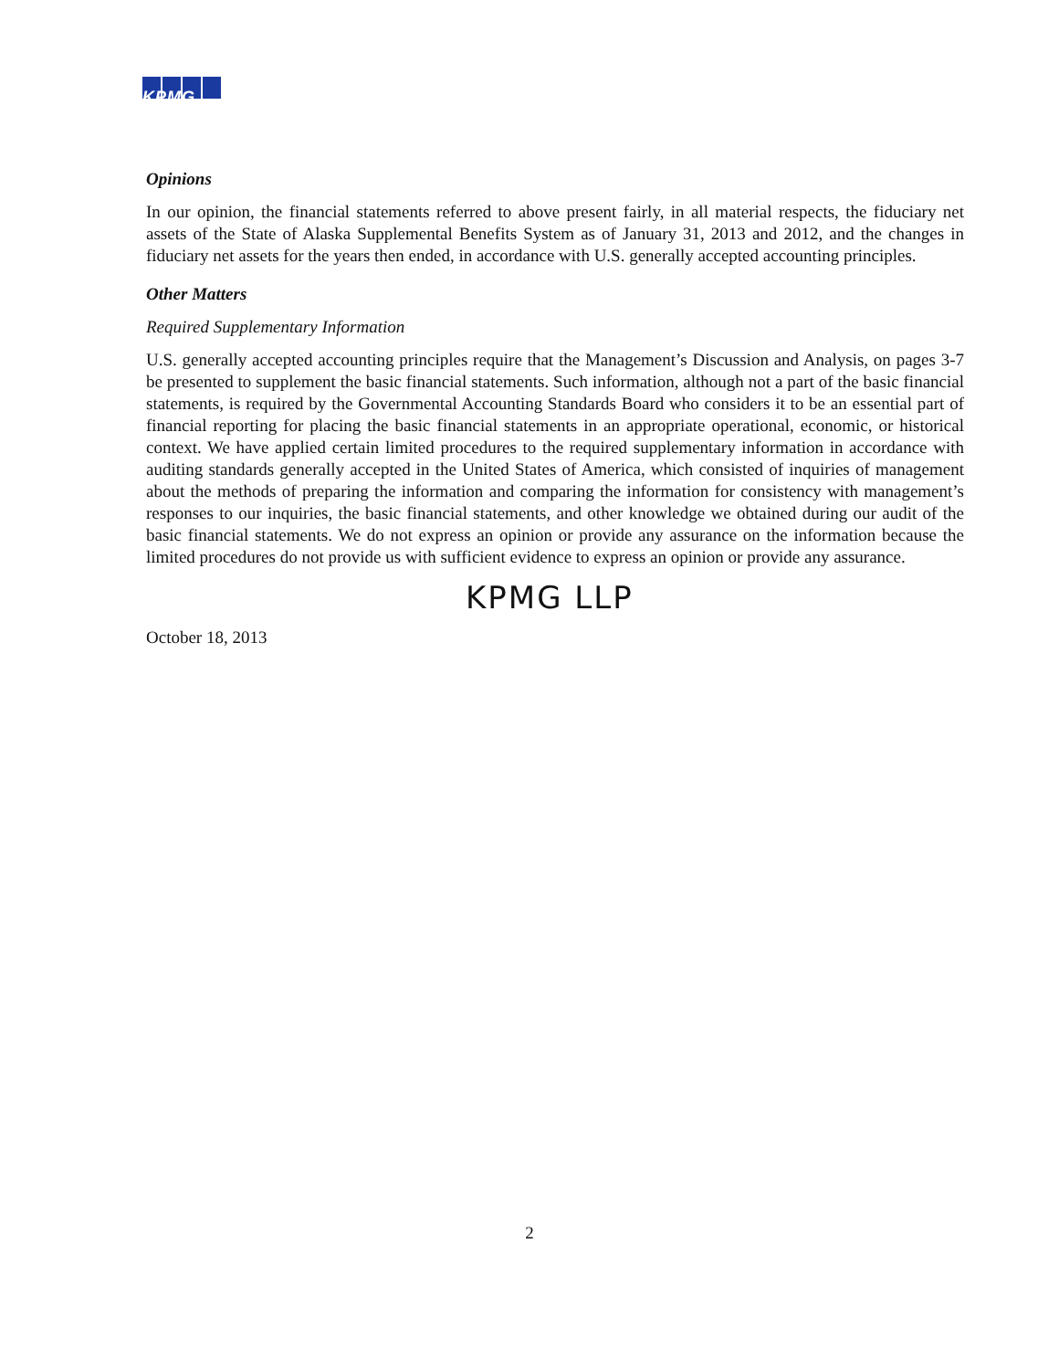KPMG
Opinions
In our opinion, the financial statements referred to above present fairly, in all material respects, the fiduciary net assets of the State of Alaska Supplemental Benefits System as of January 31, 2013 and 2012, and the changes in fiduciary net assets for the years then ended, in accordance with U.S. generally accepted accounting principles.
Other Matters
Required Supplementary Information
U.S. generally accepted accounting principles require that the Management’s Discussion and Analysis, on pages 3-7 be presented to supplement the basic financial statements. Such information, although not a part of the basic financial statements, is required by the Governmental Accounting Standards Board who considers it to be an essential part of financial reporting for placing the basic financial statements in an appropriate operational, economic, or historical context. We have applied certain limited procedures to the required supplementary information in accordance with auditing standards generally accepted in the United States of America, which consisted of inquiries of management about the methods of preparing the information and comparing the information for consistency with management’s responses to our inquiries, the basic financial statements, and other knowledge we obtained during our audit of the basic financial statements. We do not express an opinion or provide any assurance on the information because the limited procedures do not provide us with sufficient evidence to express an opinion or provide any assurance.
KPMG LLP
October 18, 2013
2